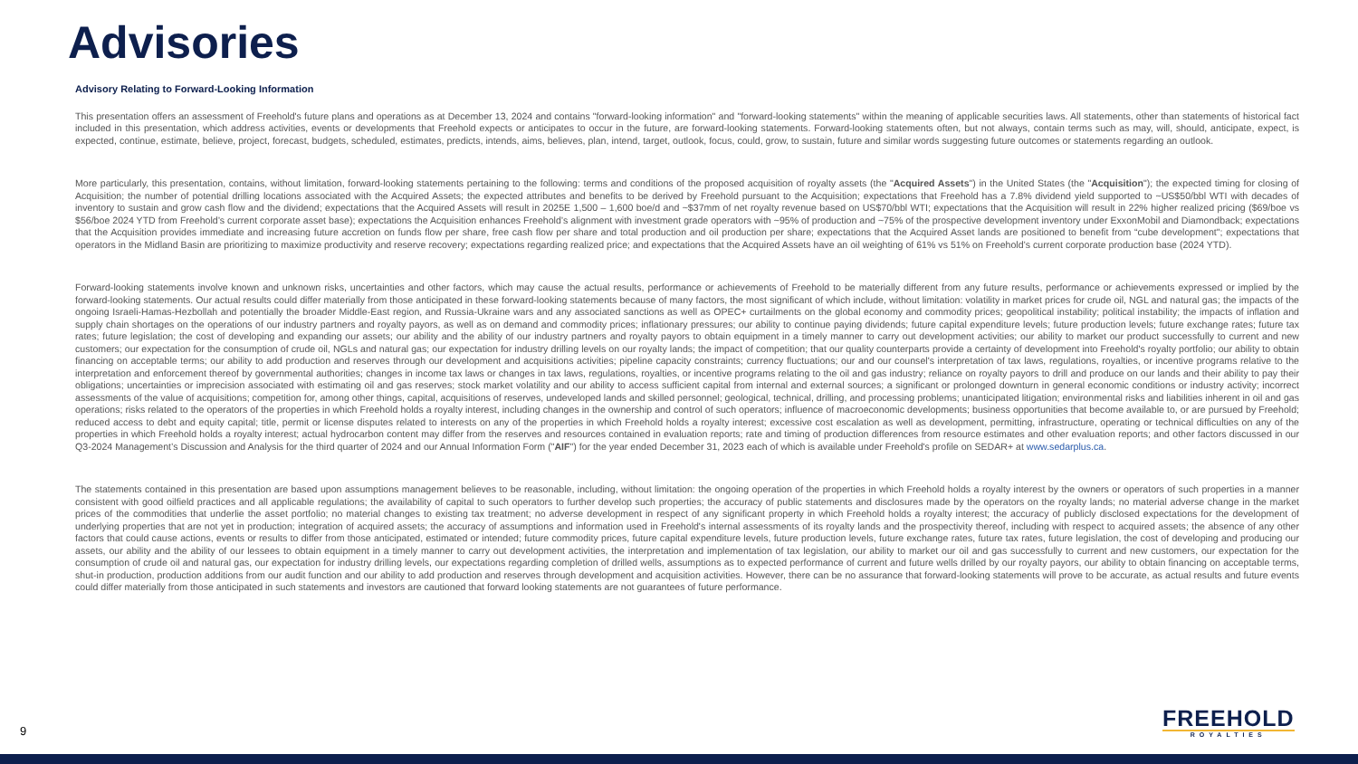Advisories
Advisory Relating to Forward-Looking Information
This presentation offers an assessment of Freehold's future plans and operations as at December 13, 2024 and contains "forward-looking information" and "forward-looking statements" within the meaning of applicable securities laws. All statements, other than statements of historical fact included in this presentation, which address activities, events or developments that Freehold expects or anticipates to occur in the future, are forward-looking statements. Forward-looking statements often, but not always, contain terms such as may, will, should, anticipate, expect, is expected, continue, estimate, believe, project, forecast, budgets, scheduled, estimates, predicts, intends, aims, believes, plan, intend, target, outlook, focus, could, grow, to sustain, future and similar words suggesting future outcomes or statements regarding an outlook.
More particularly, this presentation, contains, without limitation, forward-looking statements pertaining to the following: terms and conditions of the proposed acquisition of royalty assets (the "Acquired Assets") in the United States (the "Acquisition"); the expected timing for closing of Acquisition; the number of potential drilling locations associated with the Acquired Assets; the expected attributes and benefits to be derived by Freehold pursuant to the Acquisition; expectations that Freehold has a 7.8% dividend yield supported to ~US$50/bbl WTI with decades of inventory to sustain and grow cash flow and the dividend; expectations that the Acquired Assets will result in 2025E 1,500 – 1,600 boe/d and ~$37mm of net royalty revenue based on US$70/bbl WTI; expectations that the Acquisition will result in 22% higher realized pricing ($69/boe vs $56/boe 2024 YTD from Freehold’s current corporate asset base); expectations the Acquisition enhances Freehold’s alignment with investment grade operators with ~95% of production and ~75% of the prospective development inventory under ExxonMobil and Diamondback; expectations that the Acquisition provides immediate and increasing future accretion on funds flow per share, free cash flow per share and total production and oil production per share; expectations that the Acquired Asset lands are positioned to benefit from “cube development"; expectations that operators in the Midland Basin are prioritizing to maximize productivity and reserve recovery; expectations regarding realized price; and expectations that the Acquired Assets have an oil weighting of 61% vs 51% on Freehold’s current corporate production base (2024 YTD).
Forward-looking statements involve known and unknown risks, uncertainties and other factors, which may cause the actual results, performance or achievements of Freehold to be materially different from any future results, performance or achievements expressed or implied by the forward-looking statements. Our actual results could differ materially from those anticipated in these forward-looking statements because of many factors, the most significant of which include, without limitation: volatility in market prices for crude oil, NGL and natural gas; the impacts of the ongoing Israeli-Hamas-Hezbollah and potentially the broader Middle-East region, and Russia-Ukraine wars and any associated sanctions as well as OPEC+ curtailments on the global economy and commodity prices; geopolitical instability; political instability; the impacts of inflation and supply chain shortages on the operations of our industry partners and royalty payors, as well as on demand and commodity prices; inflationary pressures; our ability to continue paying dividends; future capital expenditure levels; future production levels; future exchange rates; future tax rates; future legislation; the cost of developing and expanding our assets; our ability and the ability of our industry partners and royalty payors to obtain equipment in a timely manner to carry out development activities; our ability to market our product successfully to current and new customers; our expectation for the consumption of crude oil, NGLs and natural gas; our expectation for industry drilling levels on our royalty lands; the impact of competition; that our quality counterparts provide a certainty of development into Freehold's royalty portfolio; our ability to obtain financing on acceptable terms; our ability to add production and reserves through our development and acquisitions activities; pipeline capacity constraints; currency fluctuations; our and our counsel's interpretation of tax laws, regulations, royalties, or incentive programs relative to the interpretation and enforcement thereof by governmental authorities; changes in income tax laws or changes in tax laws, regulations, royalties, or incentive programs relating to the oil and gas industry; reliance on royalty payors to drill and produce on our lands and their ability to pay their obligations; uncertainties or imprecision associated with estimating oil and gas reserves; stock market volatility and our ability to access sufficient capital from internal and external sources; a significant or prolonged downturn in general economic conditions or industry activity; incorrect assessments of the value of acquisitions; competition for, among other things, capital, acquisitions of reserves, undeveloped lands and skilled personnel; geological, technical, drilling, and processing problems; unanticipated litigation; environmental risks and liabilities inherent in oil and gas operations; risks related to the operators of the properties in which Freehold holds a royalty interest, including changes in the ownership and control of such operators; influence of macroeconomic developments; business opportunities that become available to, or are pursued by Freehold; reduced access to debt and equity capital; title, permit or license disputes related to interests on any of the properties in which Freehold holds a royalty interest; excessive cost escalation as well as development, permitting, infrastructure, operating or technical difficulties on any of the properties in which Freehold holds a royalty interest; actual hydrocarbon content may differ from the reserves and resources contained in evaluation reports; rate and timing of production differences from resource estimates and other evaluation reports; and other factors discussed in our Q3-2024 Management’s Discussion and Analysis for the third quarter of 2024 and our Annual Information Form ("AIF") for the year ended December 31, 2023 each of which is available under Freehold's profile on SEDAR+ at www.sedarplus.ca.
The statements contained in this presentation are based upon assumptions management believes to be reasonable, including, without limitation: the ongoing operation of the properties in which Freehold holds a royalty interest by the owners or operators of such properties in a manner consistent with good oilfield practices and all applicable regulations; the availability of capital to such operators to further develop such properties; the accuracy of public statements and disclosures made by the operators on the royalty lands; no material adverse change in the market prices of the commodities that underlie the asset portfolio; no material changes to existing tax treatment; no adverse development in respect of any significant property in which Freehold holds a royalty interest; the accuracy of publicly disclosed expectations for the development of underlying properties that are not yet in production; integration of acquired assets; the accuracy of assumptions and information used in Freehold's internal assessments of its royalty lands and the prospectivity thereof, including with respect to acquired assets; the absence of any other factors that could cause actions, events or results to differ from those anticipated, estimated or intended; future commodity prices, future capital expenditure levels, future production levels, future exchange rates, future tax rates, future legislation, the cost of developing and producing our assets, our ability and the ability of our lessees to obtain equipment in a timely manner to carry out development activities, the interpretation and implementation of tax legislation, our ability to market our oil and gas successfully to current and new customers, our expectation for the consumption of crude oil and natural gas, our expectation for industry drilling levels, our expectations regarding completion of drilled wells, assumptions as to expected performance of current and future wells drilled by our royalty payors, our ability to obtain financing on acceptable terms, shut-in production, production additions from our audit function and our ability to add production and reserves through development and acquisition activities. However, there can be no assurance that forward-looking statements will prove to be accurate, as actual results and future events could differ materially from those anticipated in such statements and investors are cautioned that forward looking statements are not guarantees of future performance.
9
FREEHOLD
ROYALTIES